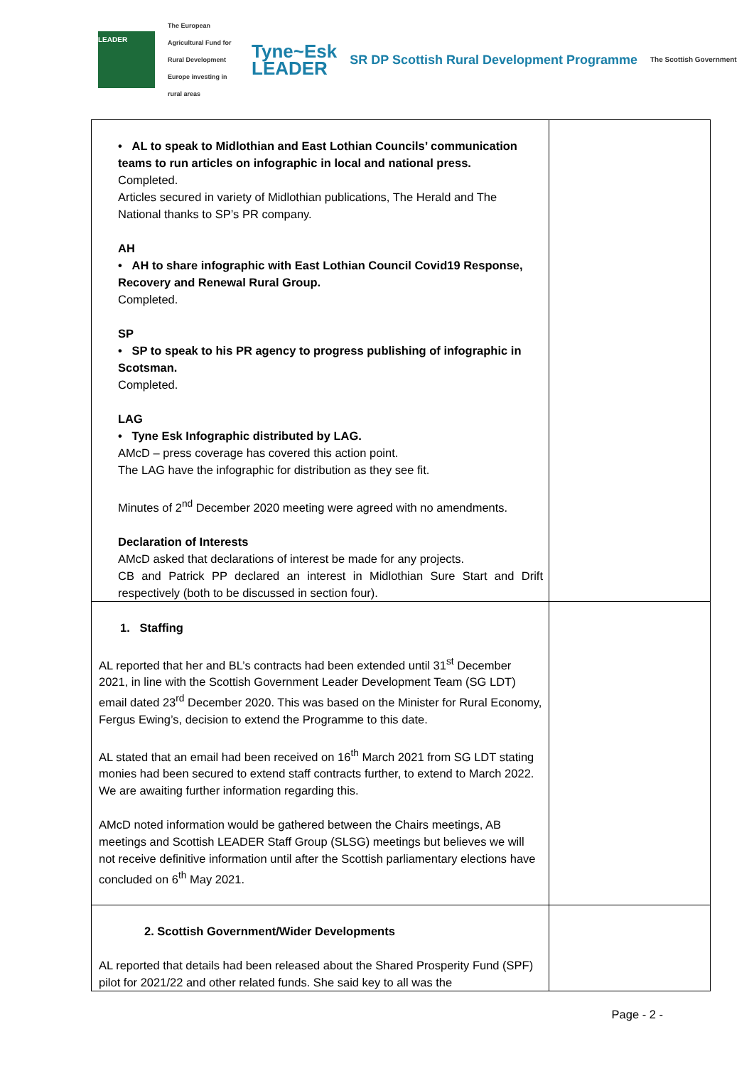LEADER The European Agricultural Fund for Rural Development
Europe investing in rural areas Tyne~Esk
LEADER SR DP Scottish Rural Development Programme The Scottish Government
| • AL to speak to Midlothian and East Lothian Councils’ communication teams to run articles on infographic in local and national press. Completed. Articles secured in variety of Midlothian publications, The Herald and The National thanks to SP’s PR company. AH • AH to share infographic with East Lothian Council Covid19 Response, Recovery and Renewal Rural Group. Completed. SP • SP to speak to his PR agency to progress publishing of infographic in Scotsman. Completed. LAG • Tyne Esk Infographic distributed by LAG. AMcD – press coverage has covered this action point. The LAG have the infographic for distribution as they see fit. Minutes of 2<sup>nd</sup> December 2020 meeting were agreed with no amendments. Declaration of Interests AMcD asked that declarations of interest be made for any projects. CB and Patrick PP declared an interest in Midlothian Sure Start and Drift respectively (both to be discussed in section four). | |
| 1. Staffing AL reported that her and BL’s contracts had been extended until 31<sup>st</sup> December 2021, in line with the Scottish Government Leader Development Team (SG LDT) email dated 23<sup>rd</sup> December 2020. This was based on the Minister for Rural Economy, Fergus Ewing’s, decision to extend the Programme to this date. AL stated that an email had been received on 16<sup>th</sup> March 2021 from SG LDT stating monies had been secured to extend staff contracts further, to extend to March 2022. We are awaiting further information regarding this. AMcD noted information would be gathered between the Chairs meetings, AB meetings and Scottish LEADER Staff Group (SLSG) meetings but believes we will not receive definitive information until after the Scottish parliamentary elections have concluded on 6<sup>th</sup> May 2021. | |
| 2. Scottish Government/Wider Developments AL reported that details had been released about the Shared Prosperity Fund (SPF) pilot for 2021/22 and other related funds. She said key to all was the | |
Page - 2 -